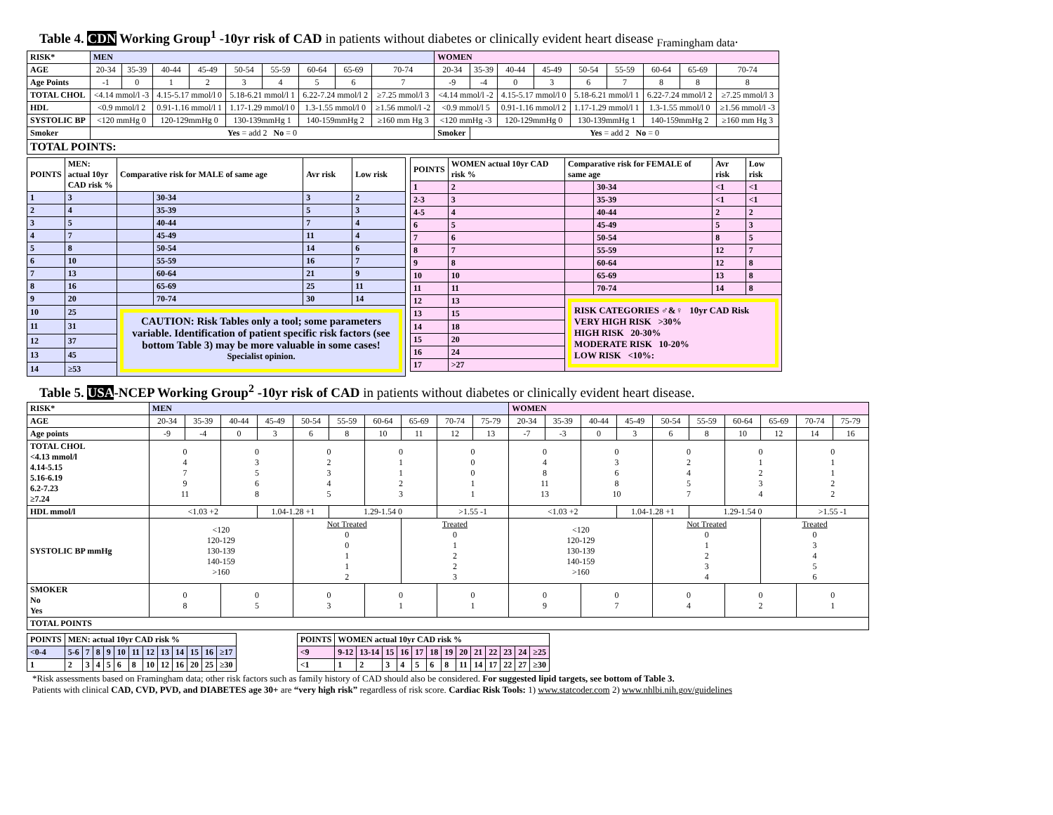Table 4. CDN Working Group<sup>1</sup> -10yr risk of CAD in patients without diabetes or clinically evident heart disease <sub>Framingham data</sub>.
| RISK* | MEN | | | | | | | | | WOMEN | | | | | | | | |
| --- | --- | --- | --- | --- | --- | --- | --- | --- | --- | --- | --- | --- | --- | --- | --- | --- | --- | --- |
| AGE | 20-34 | 35-39 | 40-44 | 45-49 | 50-54 | 55-59 | 60-64 | 65-69 | 70-74 | 20-34 | 35-39 | 40-44 | 45-49 | 50-54 | 55-59 | 60-64 | 65-69 | 70-74 |
| Age Points | -1 | 0 | 1 | 2 | 3 | 4 | 5 | 6 | 7 | -9 | -4 | 0 | 3 | 6 | 7 | 8 | 8 | 8 |
| TOTAL CHOL | <4.14 mmol/l -3 | | 4.15-5.17 mmol/l 0 | | 5.18-6.21 mmol/l 1 | | 6.22-7.24 mmol/l 2 | | ≥7.25 mmol/l 3 | <4.14 mmol/l -2 | | 4.15-5.17 mmol/l 0 | | 5.18-6.21 mmol/l 1 | | 6.22-7.24 mmol/l 2 | | ≥7.25 mmol/l 3 |
| HDL | <0.9 mmol/l 2 | | 0.91-1.16 mmol/l 1 | | 1.17-1.29 mmol/l 0 | | 1.3-1.55 mmol/l 0 | | ≥1.56 mmol/l -2 | <0.9 mmol/l 5 | | 0.91-1.16 mmol/l 2 | | 1.17-1.29 mmol/l 1 | | 1.3-1.55 mmol/l 0 | | ≥1.56 mmol/l -3 |
| SYSTOLIC BP | <120 mmHg 0 | | 120-129mmHg 0 | | 130-139mmHg 1 | | 140-159mmHg 2 | | ≥160 mm Hg 3 | <120 mmHg -3 | | 120-129mmHg 0 | | 130-139mmHg 1 | | 140-159mmHg 2 | | ≥160 mm Hg 3 |
| Smoker | Yes = add 2 No = 0 | | | | | | | | | Smoker | Yes = add 2 No = 0 | | | | | | | |
| TOTAL POINTS: | | | | | | | | | | | | | | | | | | |
| POINTS | MEN: actual 10yr CAD risk % | Comparative risk for MALE of same age | | Avr risk | Low risk |
| --- | --- | --- | --- | --- | --- |
| 1 | 3 | | 30-34 | 3 | 2 |
| 2 | 4 | | 35-39 | 5 | 3 |
| 3 | 5 | | 40-44 | 7 | 4 |
| 4 | 7 | | 45-49 | 11 | 4 |
| 5 | 8 | | 50-54 | 14 | 6 |
| 6 | 10 | | 55-59 | 16 | 7 |
| 7 | 13 | | 60-64 | 21 | 9 |
| 8 | 16 | | 65-69 | 25 | 11 |
| 9 | 20 | | 70-74 | 30 | 14 |
| 10 | 25 | CAUTION: Risk Tables only a tool; some parameters variable. Identification of patient specific risk factors (see bottom Table 3) may be more valuable in some cases! <sup>Specialist opinion.</sup> | | | |
| 11 | 31 | | | | |
| 12 | 37 | | | | |
| 13 | 45 | | | | |
| 14 | ≥53 | | | | |
| POINTS | WOMEN actual 10yr CAD risk % | Comparative risk for FEMALE of same age | | Avr risk | Low risk |
| --- | --- | --- | --- | --- | --- |
| 1 | 2 | | 30-34 | <1 | <1 |
| 2-3 | 3 | | 35-39 | <1 | <1 |
| 4-5 | 4 | | 40-44 | 2 | 2 |
| 6 | 5 | | 45-49 | 5 | 3 |
| 7 | 6 | | 50-54 | 8 | 5 |
| 8 | 7 | | 55-59 | 12 | 7 |
| 9 | 8 | | 60-64 | 12 | 8 |
| 10 | 10 | | 65-69 | 13 | 8 |
| 11 | 11 | | 70-74 | 14 | 8 |
| 12 | 13 | RISK CATEGORIES ♂&♀ 10yr CAD Risk VERY HIGH RISK >30% HIGH RISK 20-30% MODERATE RISK 10-20% LOW RISK <10%: | | | |
| 13 | 15 | | | | |
| 14 | 18 | | | | |
| 15 | 20 | | | | |
| 16 | 24 | | | | |
| 17 | >27 | | | | |
Table 5. USA-NCEP Working Group<sup>2</sup> -10yr risk of CAD in patients without diabetes or clinically evident heart disease.
| RISK* | MEN | | | | | | | | | | WOMEN | | | | | | | | | |
| --- | --- | --- | --- | --- | --- | --- | --- | --- | --- | --- | --- | --- | --- | --- | --- | --- | --- | --- | --- | --- |
| AGE | 20-34 | 35-39 | 40-44 | 45-49 | 50-54 | 55-59 | 60-64 | 65-69 | 70-74 | 75-79 | 20-34 | 35-39 | 40-44 | 45-49 | 50-54 | 55-59 | 60-64 | 65-69 | 70-74 | 75-79 |
| Age points | -9 | -4 | 0 | 3 | 6 | 8 | 10 | 11 | 12 | 13 | -7 | -3 | 0 | 3 | 6 | 8 | 10 | 12 | 14 | 16 |
| TOTAL CHOL <4.13 mmol/l 4.14-5.15 5.16-6.19 6.2-7.23 ≥7.24 | 0 4 7 9 11 | | 0 3 5 6 8 | | 0 2 3 4 5 | | 0 1 1 2 3 | | 0 0 0 1 1 | | 0 4 8 11 13 | | 0 3 6 8 10 | | 0 2 4 5 7 | | 0 1 2 3 4 | | 0 1 1 2 2 | |
| HDL mmol/l | <1.03 +2 | | | 1.04-1.28 +1 | | 1.29-1.54 0 | | | >1.55 -1 | | <1.03 +2 | | | 1.04-1.28 +1 | | 1.29-1.54 0 | | | >1.55 -1 | |
| SYSTOLIC BP mmHg | <120 120-129 130-139 140-159 >160 | | | | Not Treated 0 0 1 1 2 | | | Treated 0 1 2 2 3 | | | <120 120-129 130-139 140-159 >160 | | | | Not Treated 0 1 2 3 4 | | | Treated 0 3 4 5 6 | | |
| SMOKER No Yes | 0 8 | | 0 5 | | 0 3 | | 0 1 | | 0 1 | | 0 9 | | 0 7 | | 0 4 | | 0 2 | | 0 1 | |
| TOTAL POINTS | | | | | | | | | | | | | | | | | | | | |
| POINTS | MEN: actual 10yr CAD risk % | | | | | | | | | | | |
| --- | --- | --- | --- | --- | --- | --- | --- | --- | --- | --- | --- | --- |
| <0-4 | 5-6 | 7 | 8 | 9 | 10 | 11 | 12 | 13 | 14 | 15 | 16 | ≥17 |
| 1 | 2 | 3 | 4 | 5 | 6 | 8 | 10 | 12 | 16 | 20 | 25 | ≥30 |
| POINTS | WOMEN actual 10yr CAD risk % | | | | | | | | | | | | |
| --- | --- | --- | --- | --- | --- | --- | --- | --- | --- | --- | --- | --- | --- |
| <9 | 9-12 | 13-14 | 15 | 16 | 17 | 18 | 19 | 20 | 21 | 22 | 23 | 24 | ≥25 |
| <1 | 1 | 2 | 3 | 4 | 5 | 6 | 8 | 11 | 14 | 17 | 22 | 27 | ≥30 |
*Risk assessments based on Framingham data; other risk factors such as family history of CAD should also be considered. For suggested lipid targets, see bottom of Table 3.
Patients with clinical CAD, CVD, PVD, and DIABETES age 30+ are “very high risk” regardless of risk score. Cardiac Risk Tools: 1) www.statcoder.com 2) www.nhlbi.nih.gov/guidelines